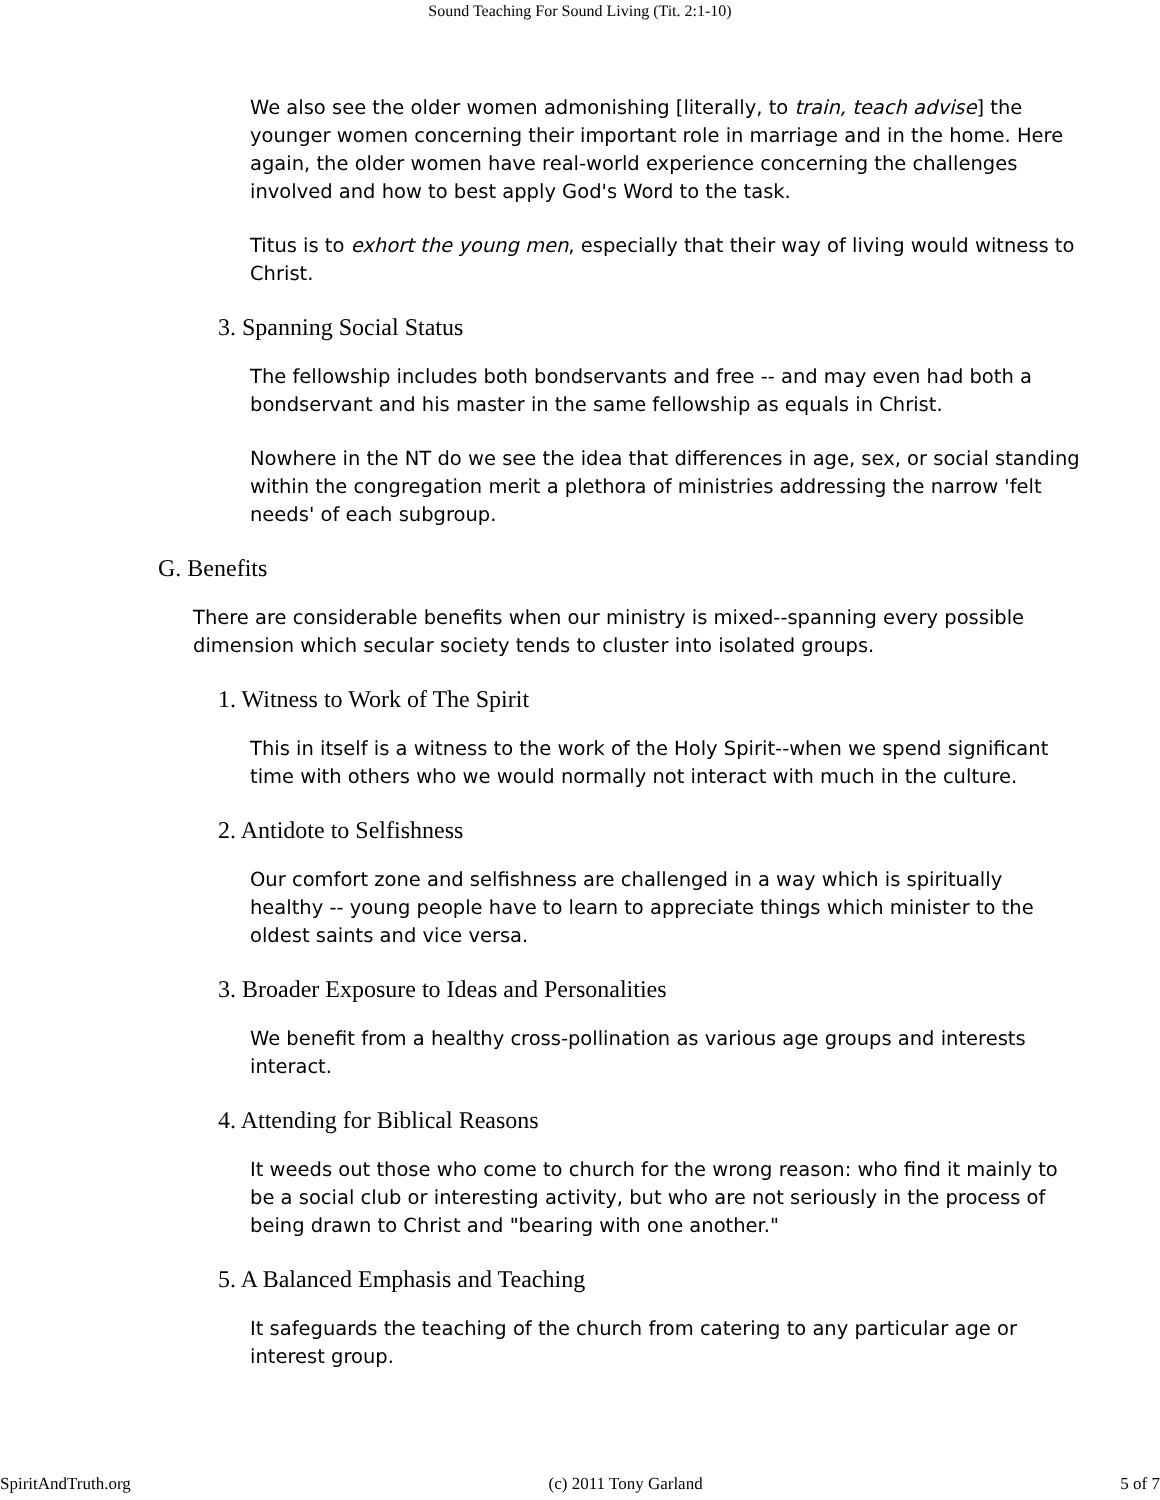Sound Teaching For Sound Living (Tit. 2:1-10)
We also see the older women admonishing [literally, to train, teach advise] the younger women concerning their important role in marriage and in the home. Here again, the older women have real-world experience concerning the challenges involved and how to best apply God's Word to the task.
Titus is to exhort the young men, especially that their way of living would witness to Christ.
3. Spanning Social Status
The fellowship includes both bondservants and free -- and may even had both a bondservant and his master in the same fellowship as equals in Christ.
Nowhere in the NT do we see the idea that differences in age, sex, or social standing within the congregation merit a plethora of ministries addressing the narrow 'felt needs' of each subgroup.
G. Benefits
There are considerable benefits when our ministry is mixed--spanning every possible dimension which secular society tends to cluster into isolated groups.
1. Witness to Work of The Spirit
This in itself is a witness to the work of the Holy Spirit--when we spend significant time with others who we would normally not interact with much in the culture.
2. Antidote to Selfishness
Our comfort zone and selfishness are challenged in a way which is spiritually healthy -- young people have to learn to appreciate things which minister to the oldest saints and vice versa.
3. Broader Exposure to Ideas and Personalities
We benefit from a healthy cross-pollination as various age groups and interests interact.
4. Attending for Biblical Reasons
It weeds out those who come to church for the wrong reason: who find it mainly to be a social club or interesting activity, but who are not seriously in the process of being drawn to Christ and "bearing with one another."
5. A Balanced Emphasis and Teaching
It safeguards the teaching of the church from catering to any particular age or interest group.
SpiritAndTruth.org (c) 2011 Tony Garland 5 of 7